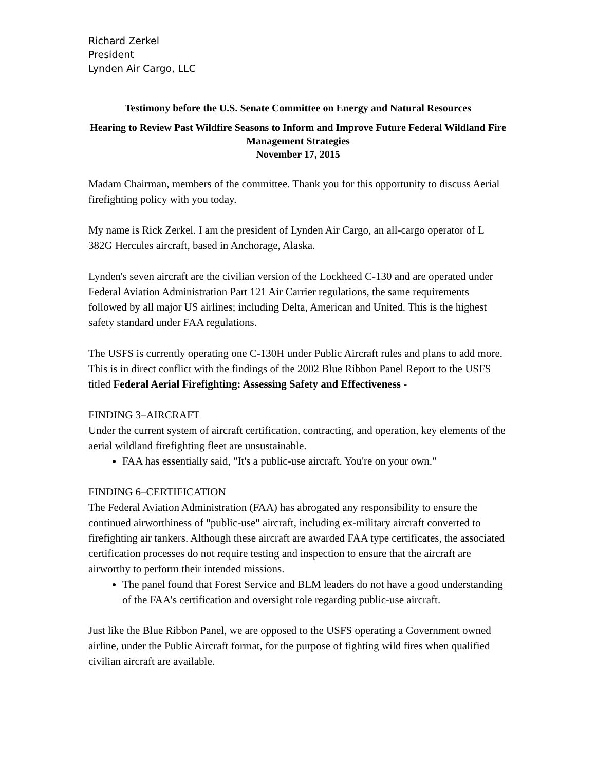Richard Zerkel
President
Lynden Air Cargo, LLC
Testimony before the U.S. Senate Committee on Energy and Natural Resources
Hearing to Review Past Wildfire Seasons to Inform and Improve Future Federal Wildland Fire Management Strategies
November 17, 2015
Madam Chairman, members of the committee. Thank you for this opportunity to discuss Aerial firefighting policy with you today.
My name is Rick Zerkel. I am the president of Lynden Air Cargo, an all-cargo operator of L 382G Hercules aircraft, based in Anchorage, Alaska.
Lynden's seven aircraft are the civilian version of the Lockheed C-130 and are operated under Federal Aviation Administration Part 121 Air Carrier regulations, the same requirements followed by all major US airlines; including Delta, American and United. This is the highest safety standard under FAA regulations.
The USFS is currently operating one C-130H under Public Aircraft rules and plans to add more. This is in direct conflict with the findings of the 2002 Blue Ribbon Panel Report to the USFS titled Federal Aerial Firefighting: Assessing Safety and Effectiveness -
FINDING 3–AIRCRAFT
Under the current system of aircraft certification, contracting, and operation, key elements of the aerial wildland firefighting fleet are unsustainable.
FAA has essentially said, "It's a public-use aircraft. You're on your own."
FINDING 6–CERTIFICATION
The Federal Aviation Administration (FAA) has abrogated any responsibility to ensure the continued airworthiness of "public-use" aircraft, including ex-military aircraft converted to firefighting air tankers. Although these aircraft are awarded FAA type certificates, the associated certification processes do not require testing and inspection to ensure that the aircraft are airworthy to perform their intended missions.
The panel found that Forest Service and BLM leaders do not have a good understanding of the FAA's certification and oversight role regarding public-use aircraft.
Just like the Blue Ribbon Panel, we are opposed to the USFS operating a Government owned airline, under the Public Aircraft format, for the purpose of fighting wild fires when qualified civilian aircraft are available.